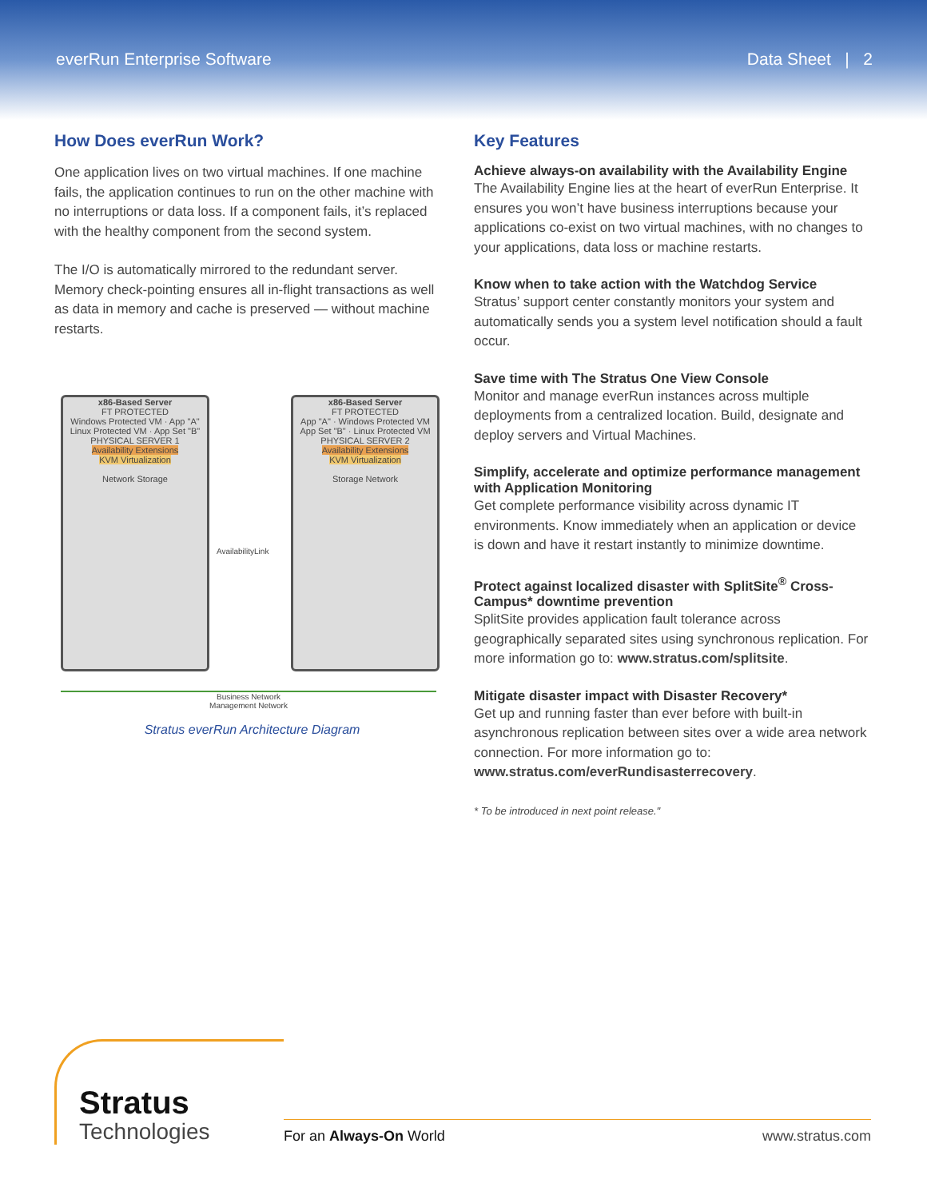everRun Enterprise Software Data Sheet | 2
How Does everRun Work?
One application lives on two virtual machines. If one machine fails, the application continues to run on the other machine with no interruptions or data loss. If a component fails, it’s replaced with the healthy component from the second system.
The I/O is automatically mirrored to the redundant server. Memory check-pointing ensures all in-flight transactions as well as data in memory and cache is preserved — without machine restarts.
x86-Based Server
FT PROTECTED
Windows Protected VM · App "A"
Linux Protected VM · App Set "B"
PHYSICAL SERVER 1
Availability Extensions
KVM Virtualization
Network Storage
AvailabilityLink
x86-Based Server
FT PROTECTED
App "A" · Windows Protected VM
App Set "B" · Linux Protected VM
PHYSICAL SERVER 2
Availability Extensions
KVM Virtualization
Storage Network
Business Network
Management Network
Stratus everRun Architecture Diagram
Key Features
Achieve always-on availability with the Availability Engine
The Availability Engine lies at the heart of everRun Enterprise. It ensures you won’t have business interruptions because your applications co-exist on two virtual machines, with no changes to your applications, data loss or machine restarts.
Know when to take action with the Watchdog Service
Stratus’ support center constantly monitors your system and automatically sends you a system level notification should a fault occur.
Save time with The Stratus One View Console
Monitor and manage everRun instances across multiple deployments from a centralized location. Build, designate and deploy servers and Virtual Machines.
Simplify, accelerate and optimize performance management with Application Monitoring
Get complete performance visibility across dynamic IT environments. Know immediately when an application or device is down and have it restart instantly to minimize downtime.
Protect against localized disaster with SplitSite<sup>®</sup> Cross-Campus* downtime prevention
SplitSite provides application fault tolerance across geographically separated sites using synchronous replication. For more information go to: www.stratus.com/splitsite.
Mitigate disaster impact with Disaster Recovery*
Get up and running faster than ever before with built-in asynchronous replication between sites over a wide area network connection. For more information go to: www.stratus.com/everRundisasterrecovery.
* To be introduced in next point release."
Stratus
Technologies
For an Always-On World www.stratus.com